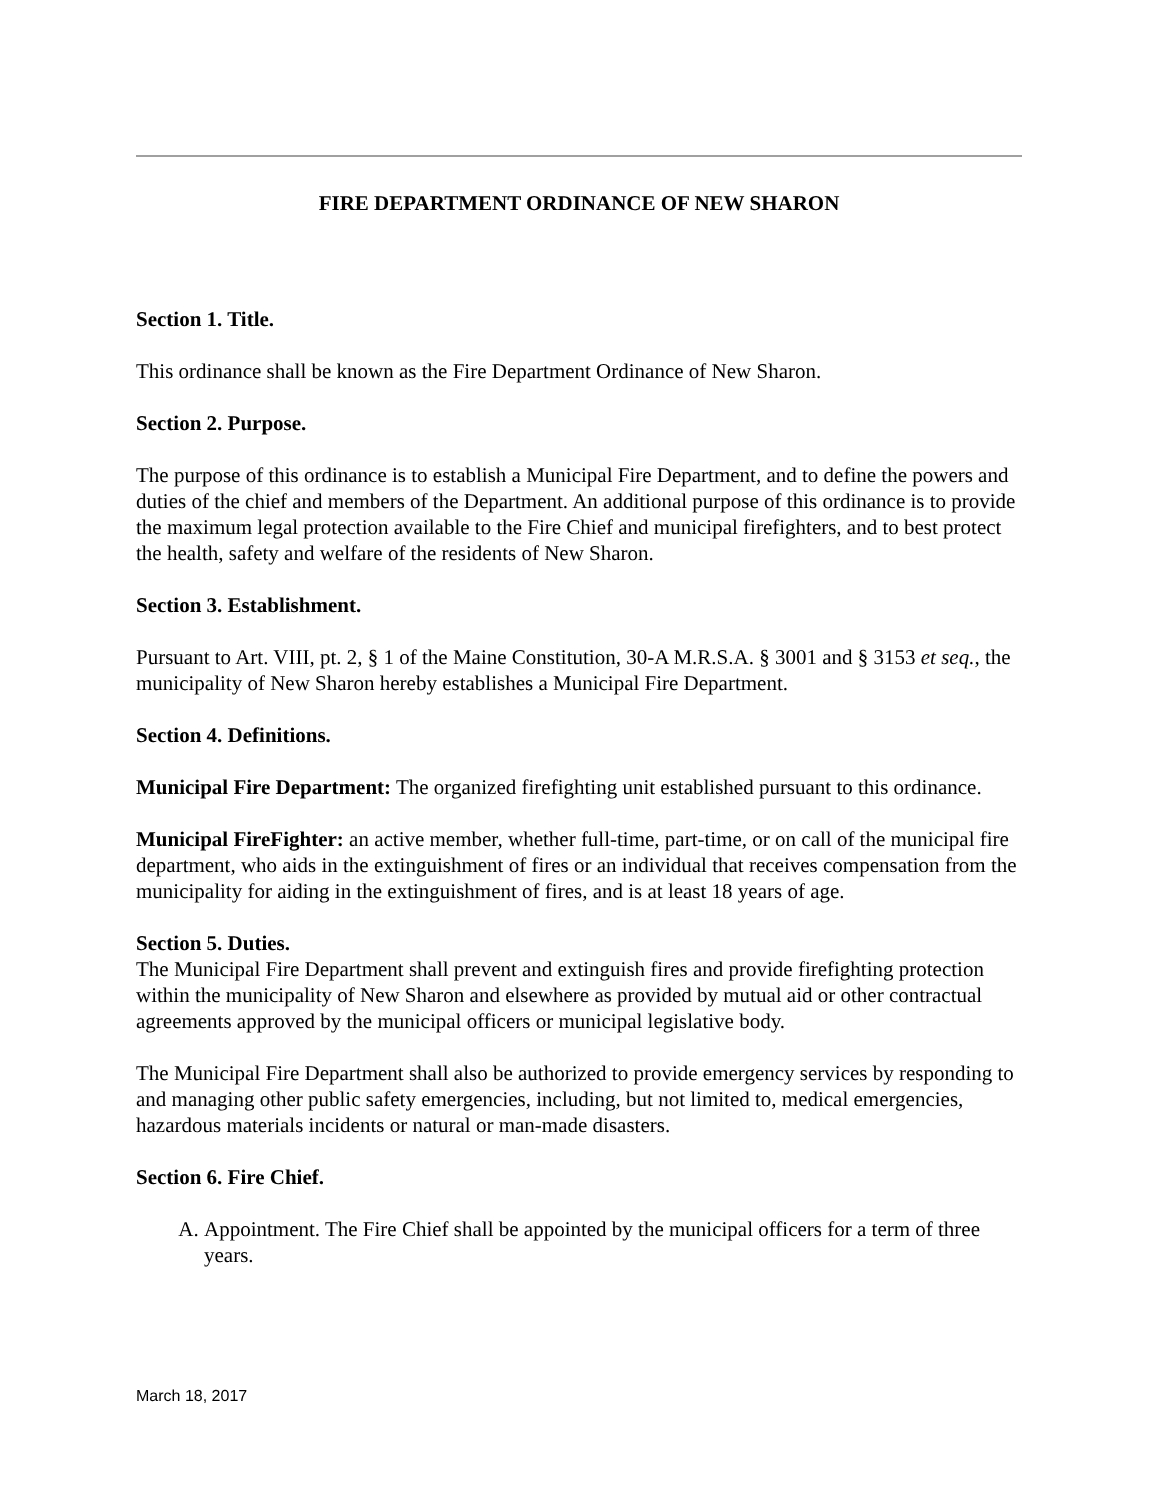FIRE DEPARTMENT ORDINANCE OF NEW SHARON
Section 1. Title.
This ordinance shall be known as the Fire Department Ordinance of New Sharon.
Section 2. Purpose.
The purpose of this ordinance is to establish a Municipal Fire Department, and to define the powers and duties of the chief and members of the Department. An additional purpose of this ordinance is to provide the maximum legal protection available to the Fire Chief and municipal firefighters, and to best protect the health, safety and welfare of the residents of New Sharon.
Section 3. Establishment.
Pursuant to Art. VIII, pt. 2, § 1 of the Maine Constitution, 30-A M.R.S.A. § 3001 and § 3153 et seq., the municipality of New Sharon hereby establishes a Municipal Fire Department.
Section 4. Definitions.
Municipal Fire Department: The organized firefighting unit established pursuant to this ordinance.
Municipal FireFighter: an active member, whether full-time, part-time, or on call of the municipal fire department, who aids in the extinguishment of fires or an individual that receives compensation from the municipality for aiding in the extinguishment of fires, and is at least 18 years of age.
Section 5. Duties.
The Municipal Fire Department shall prevent and extinguish fires and provide firefighting protection within the municipality of New Sharon and elsewhere as provided by mutual aid or other contractual agreements approved by the municipal officers or municipal legislative body.
The Municipal Fire Department shall also be authorized to provide emergency services by responding to and managing other public safety emergencies, including, but not limited to, medical emergencies, hazardous materials incidents or natural or man-made disasters.
Section 6. Fire Chief.
A. Appointment. The Fire Chief shall be appointed by the municipal officers for a term of three years.
March 18, 2017